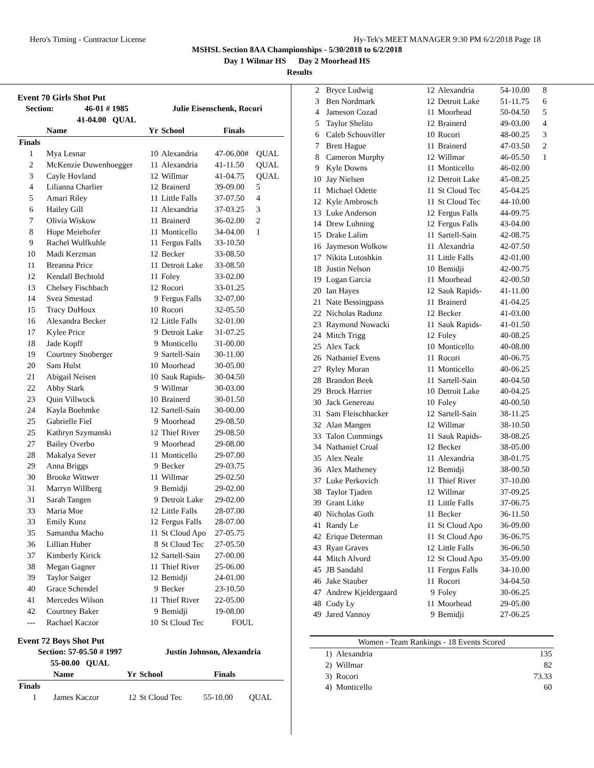Hero's Timing - Contractor License Hy-Tek's MEET MANAGER 9:30 PM 6/2/2018 Page 18
MSHSL Section 8AA Championships - 5/30/2018 to 6/2/2018
Day 1 Wilmar HS Day 2 Moorhead HS
Results
Event 70 Girls Shot Put
| Section: | 46-01 # 1985 | Julie Eisenschenk, Rocori |
| --- | --- | --- |
| | 41-04.00 QUAL | |
| | Name | Yr | School | Finals | |
| --- | --- | --- | --- | --- | --- |
| Finals | | | | | |
| 1 | Mya Lesnar | 10 | Alexandria | 47-06.00# | QUAL |
| 2 | McKenzie Duwenhoegger | 11 | Alexandria | 41-11.50 | QUAL |
| 3 | Cayle Hovland | 12 | Willmar | 41-04.75 | QUAL |
| 4 | Lilianna Charlier | 12 | Brainerd | 39-09.00 | 5 |
| 5 | Amari Riley | 11 | Little Falls | 37-07.50 | 4 |
| 6 | Hailey Gill | 11 | Alexandria | 37-03.25 | 3 |
| 7 | Olivia Wiskow | 11 | Brainerd | 36-02.00 | 2 |
| 8 | Hope Meiehofer | 11 | Monticello | 34-04.00 | 1 |
| 9 | Rachel Wulfkuhle | 11 | Fergus Falls | 33-10.50 | |
| 10 | Madi Kerzman | 12 | Becker | 33-08.50 | |
| 11 | Breanna Price | 11 | Detroit Lake | 33-08.50 | |
| 12 | Kendall Bechtold | 11 | Foley | 33-02.00 | |
| 13 | Chelsey Fischbach | 12 | Rocori | 33-01.25 | |
| 14 | Svea Smestad | 9 | Fergus Falls | 32-07.00 | |
| 15 | Tracy DuHoux | 10 | Rocori | 32-05.50 | |
| 16 | Alexandra Becker | 12 | Little Falls | 32-01.00 | |
| 17 | Kylee Price | 9 | Detroit Lake | 31-07.25 | |
| 18 | Jade Kopff | 9 | Monticello | 31-00.00 | |
| 19 | Courtney Snoberger | 9 | Sartell-Sain | 30-11.00 | |
| 20 | Sam Hulst | 10 | Moorhead | 30-05.00 | |
| 21 | Abigail Neisen | 10 | Sauk Rapids- | 30-04.50 | |
| 22 | Abby Stark | 9 | Willmar | 30-03.00 | |
| 23 | Quin Villwock | 10 | Brainerd | 30-01.50 | |
| 24 | Kayla Boehmke | 12 | Sartell-Sain | 30-00.00 | |
| 25 | Gabrielle Fiel | 9 | Moorhead | 29-08.50 | |
| 25 | Kathryn Szymanski | 12 | Thief River | 29-08.50 | |
| 27 | Bailey Overbo | 9 | Moorhead | 29-08.00 | |
| 28 | Makalya Sever | 11 | Monticello | 29-07.00 | |
| 29 | Anna Briggs | 9 | Becker | 29-03.75 | |
| 30 | Brooke Wittwer | 11 | Willmar | 29-02.50 | |
| 31 | Marryn Willberg | 9 | Bemidji | 29-02.00 | |
| 31 | Sarah Tangen | 9 | Detroit Lake | 29-02.00 | |
| 33 | Maria Moe | 12 | Little Falls | 28-07.00 | |
| 33 | Emily Kunz | 12 | Fergus Falls | 28-07.00 | |
| 35 | Samantha Macho | 11 | St Cloud Apo | 27-05.75 | |
| 36 | Lillian Huber | 8 | St Cloud Tec | 27-05.50 | |
| 37 | Kimberly Kirick | 12 | Sartell-Sain | 27-00.00 | |
| 38 | Megan Gagner | 11 | Thief River | 25-06.00 | |
| 39 | Taylor Saiger | 12 | Bemidji | 24-01.00 | |
| 40 | Grace Schendel | 9 | Becker | 23-10.50 | |
| 41 | Mercedes Wilson | 11 | Thief River | 22-05.00 | |
| 42 | Courtney Baker | 9 | Bemidji | 19-08.00 | |
| --- | Rachael Kaczor | 10 | St Cloud Tec | FOUL | |
Event 72 Boys Shot Put
| Section: 57-05.50 # 1997 | Justin Johnson, Alexandria |
| --- | --- |
| 55-00.00 QUAL | |
| | Name | Yr | School | Finals | |
| --- | --- | --- | --- | --- | --- |
| Finals | | | | | |
| 1 | James Kaczor | 12 | St Cloud Tec | 55-10.00 | QUAL |
| 2 | Bryce Ludwig | 12 | Alexandria | 54-10.00 | 8 |
| 3 | Ben Nordmark | 12 | Detroit Lake | 51-11.75 | 6 |
| 4 | Jameson Cozad | 11 | Moorhead | 50-04.50 | 5 |
| 5 | Taylor Shelito | 12 | Brainerd | 49-03.00 | 4 |
| 6 | Caleb Schouviller | 10 | Rocori | 48-00.25 | 3 |
| 7 | Brett Hague | 11 | Brainerd | 47-03.50 | 2 |
| 8 | Cameron Murphy | 12 | Willmar | 46-05.50 | 1 |
| 9 | Kyle Downs | 11 | Monticello | 46-02.00 | |
| 10 | Jay Nielsen | 12 | Detroit Lake | 45-08.25 | |
| 11 | Michael Odette | 11 | St Cloud Tec | 45-04.25 | |
| 12 | Kyle Ambrosch | 11 | St Cloud Tec | 44-10.00 | |
| 13 | Luke Anderson | 12 | Fergus Falls | 44-09.75 | |
| 14 | Drew Luhning | 12 | Fergus Falls | 43-04.00 | |
| 15 | Drake Lalim | 11 | Sartell-Sain | 42-08.75 | |
| 16 | Jaymeson Wolkow | 11 | Alexandria | 42-07.50 | |
| 17 | Nikita Lutoshkin | 11 | Little Falls | 42-01.00 | |
| 18 | Justin Nelson | 10 | Bemidji | 42-00.75 | |
| 19 | Logan Garcia | 11 | Moorhead | 42-00.50 | |
| 20 | Ian Hayes | 12 | Sauk Rapids- | 41-11.00 | |
| 21 | Nate Bessingpass | 11 | Brainerd | 41-04.25 | |
| 22 | Nicholas Radunz | 12 | Becker | 41-03.00 | |
| 23 | Raymond Nowacki | 11 | Sauk Rapids- | 41-01.50 | |
| 24 | Mitch Trigg | 12 | Foley | 40-08.25 | |
| 25 | Alex Tack | 10 | Monticello | 40-08.00 | |
| 26 | Nathaniel Evens | 11 | Rocori | 40-06.75 | |
| 27 | Ryley Moran | 11 | Monticello | 40-06.25 | |
| 28 | Brandon Beek | 11 | Sartell-Sain | 40-04.50 | |
| 29 | Brock Harrier | 10 | Detroit Lake | 40-04.25 | |
| 30 | Jack Genereau | 10 | Foley | 40-00.50 | |
| 31 | Sam Fleischhacker | 12 | Sartell-Sain | 38-11.25 | |
| 32 | Alan Mangen | 12 | Willmar | 38-10.50 | |
| 33 | Talon Cummings | 11 | Sauk Rapids- | 38-08.25 | |
| 34 | Nathaniel Croal | 12 | Becker | 38-05.00 | |
| 35 | Alex Neale | 11 | Alexandria | 38-01.75 | |
| 36 | Alex Matheney | 12 | Bemidji | 38-00.50 | |
| 37 | Luke Perkovich | 11 | Thief River | 37-10.00 | |
| 38 | Taylor Tjaden | 12 | Willmar | 37-09.25 | |
| 39 | Grant Litke | 11 | Little Falls | 37-06.75 | |
| 40 | Nicholas Goth | 11 | Becker | 36-11.50 | |
| 41 | Randy Le | 11 | St Cloud Apo | 36-09.00 | |
| 42 | Erique Determan | 11 | St Cloud Apo | 36-06.75 | |
| 43 | Ryan Graves | 12 | Little Falls | 36-06.50 | |
| 44 | Mitch Alvord | 12 | St Cloud Apo | 35-09.00 | |
| 45 | JB Sandahl | 11 | Fergus Falls | 34-10.00 | |
| 46 | Jake Stauber | 11 | Rocori | 34-04.50 | |
| 47 | Andrew Kjeldergaard | 9 | Foley | 30-06.25 | |
| 48 | Cody Ly | 11 | Moorhead | 29-05.00 | |
| 49 | Jared Vannoy | 9 | Bemidji | 27-06.25 | |
| Women - Team Rankings - 18 Events Scored | |
| --- | --- |
| 1) Alexandria | 135 |
| 2) Willmar | 82 |
| 3) Rocori | 73.33 |
| 4) Monticello | 60 |